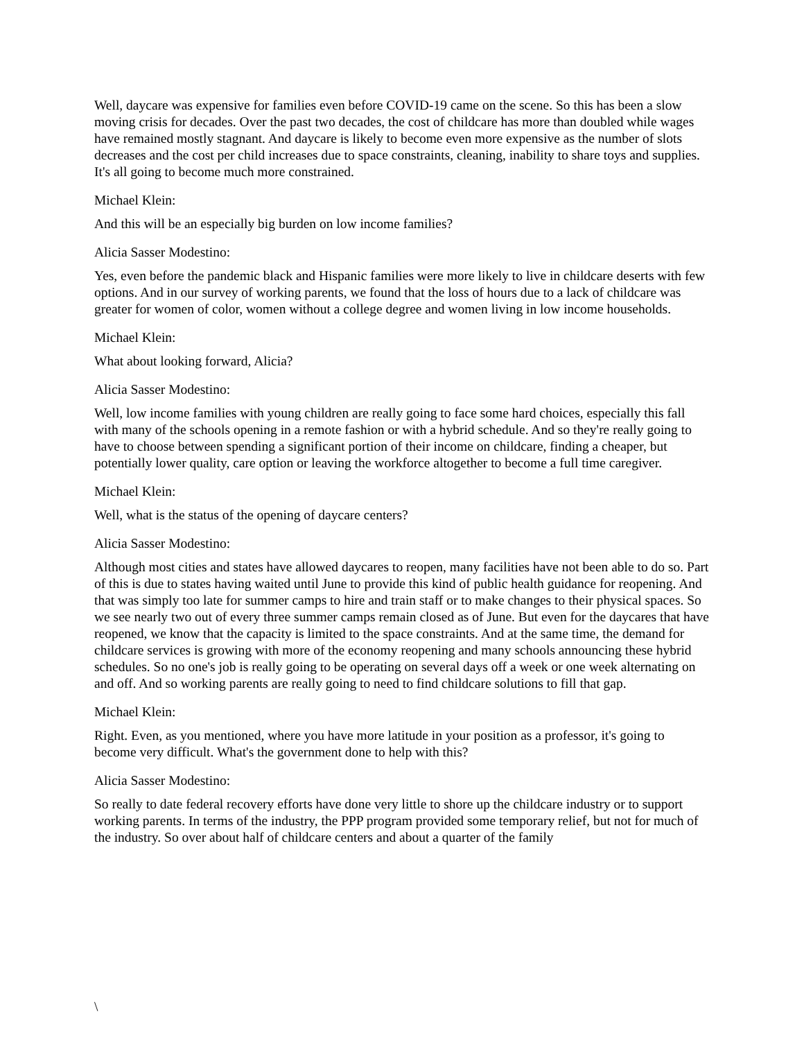Well, daycare was expensive for families even before COVID-19 came on the scene. So this has been a slow moving crisis for decades. Over the past two decades, the cost of childcare has more than doubled while wages have remained mostly stagnant. And daycare is likely to become even more expensive as the number of slots decreases and the cost per child increases due to space constraints, cleaning, inability to share toys and supplies. It's all going to become much more constrained.
Michael Klein:
And this will be an especially big burden on low income families?
Alicia Sasser Modestino:
Yes, even before the pandemic black and Hispanic families were more likely to live in childcare deserts with few options. And in our survey of working parents, we found that the loss of hours due to a lack of childcare was greater for women of color, women without a college degree and women living in low income households.
Michael Klein:
What about looking forward, Alicia?
Alicia Sasser Modestino:
Well, low income families with young children are really going to face some hard choices, especially this fall with many of the schools opening in a remote fashion or with a hybrid schedule. And so they're really going to have to choose between spending a significant portion of their income on childcare, finding a cheaper, but potentially lower quality, care option or leaving the workforce altogether to become a full time caregiver.
Michael Klein:
Well, what is the status of the opening of daycare centers?
Alicia Sasser Modestino:
Although most cities and states have allowed daycares to reopen, many facilities have not been able to do so. Part of this is due to states having waited until June to provide this kind of public health guidance for reopening. And that was simply too late for summer camps to hire and train staff or to make changes to their physical spaces. So we see nearly two out of every three summer camps remain closed as of June. But even for the daycares that have reopened, we know that the capacity is limited to the space constraints. And at the same time, the demand for childcare services is growing with more of the economy reopening and many schools announcing these hybrid schedules. So no one's job is really going to be operating on several days off a week or one week alternating on and off. And so working parents are really going to need to find childcare solutions to fill that gap.
Michael Klein:
Right. Even, as you mentioned, where you have more latitude in your position as a professor, it's going to become very difficult. What's the government done to help with this?
Alicia Sasser Modestino:
So really to date federal recovery efforts have done very little to shore up the childcare industry or to support working parents. In terms of the industry, the PPP program provided some temporary relief, but not for much of the industry. So over about half of childcare centers and about a quarter of the family
\